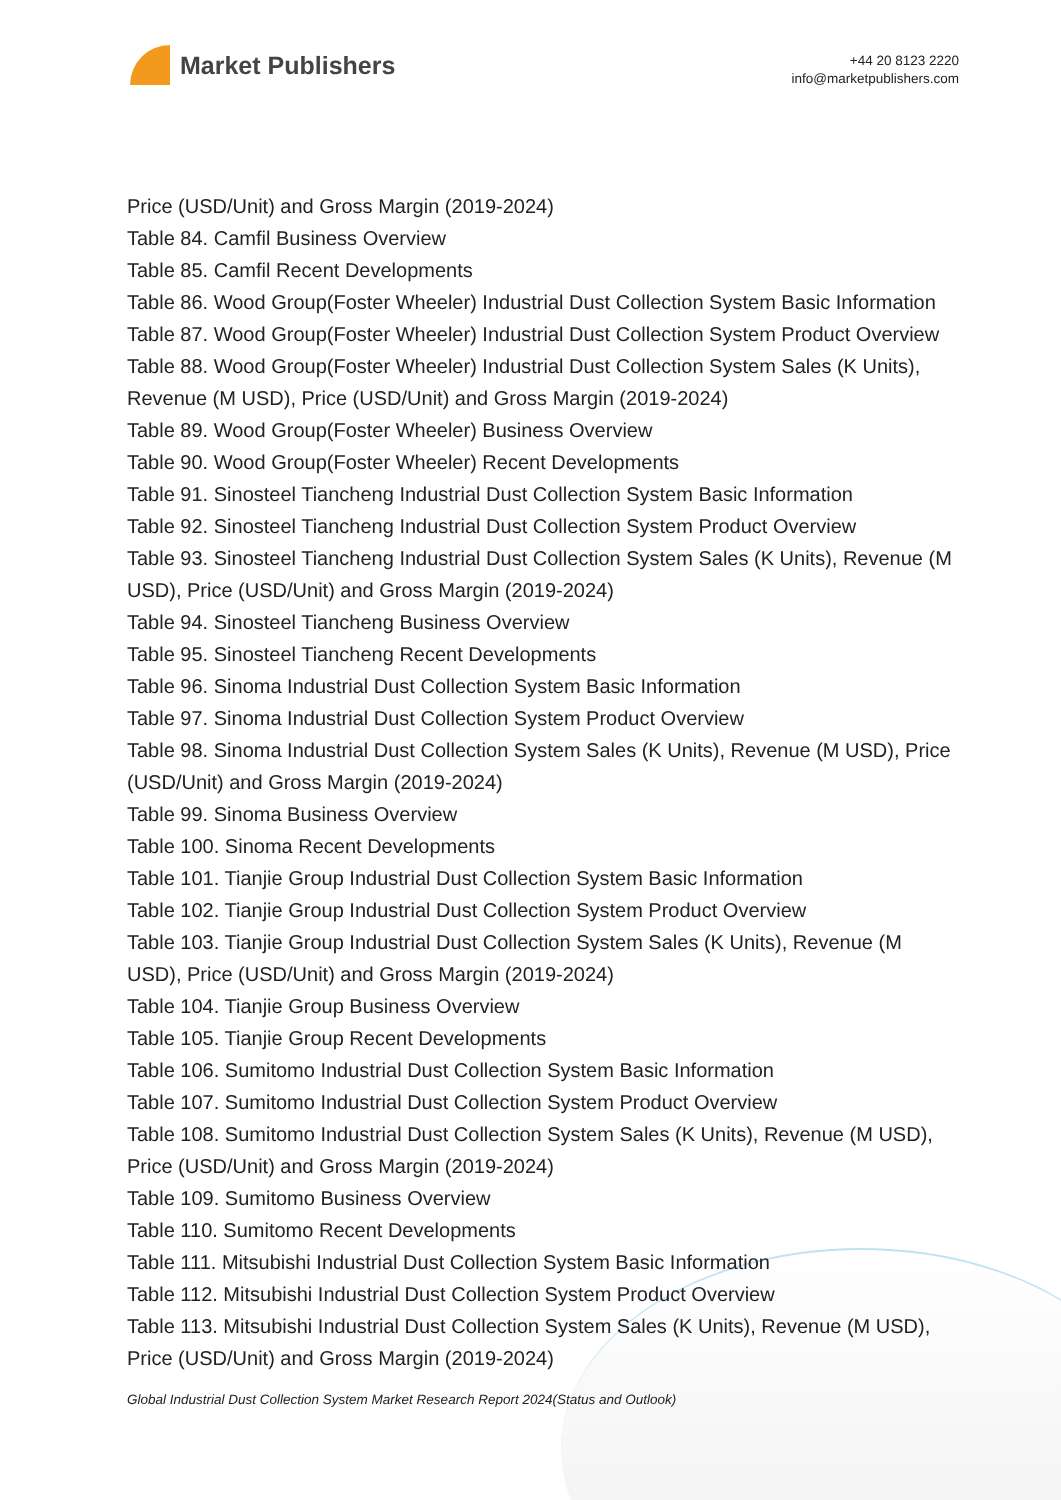Market Publishers
+44 20 8123 2220
info@marketpublishers.com
Price (USD/Unit) and Gross Margin (2019-2024)
Table 84. Camfil Business Overview
Table 85. Camfil Recent Developments
Table 86. Wood Group(Foster Wheeler) Industrial Dust Collection System Basic Information
Table 87. Wood Group(Foster Wheeler) Industrial Dust Collection System Product Overview
Table 88. Wood Group(Foster Wheeler) Industrial Dust Collection System Sales (K Units), Revenue (M USD), Price (USD/Unit) and Gross Margin (2019-2024)
Table 89. Wood Group(Foster Wheeler) Business Overview
Table 90. Wood Group(Foster Wheeler) Recent Developments
Table 91. Sinosteel Tiancheng Industrial Dust Collection System Basic Information
Table 92. Sinosteel Tiancheng Industrial Dust Collection System Product Overview
Table 93. Sinosteel Tiancheng Industrial Dust Collection System Sales (K Units), Revenue (M USD), Price (USD/Unit) and Gross Margin (2019-2024)
Table 94. Sinosteel Tiancheng Business Overview
Table 95. Sinosteel Tiancheng Recent Developments
Table 96. Sinoma Industrial Dust Collection System Basic Information
Table 97. Sinoma Industrial Dust Collection System Product Overview
Table 98. Sinoma Industrial Dust Collection System Sales (K Units), Revenue (M USD), Price (USD/Unit) and Gross Margin (2019-2024)
Table 99. Sinoma Business Overview
Table 100. Sinoma Recent Developments
Table 101. Tianjie Group Industrial Dust Collection System Basic Information
Table 102. Tianjie Group Industrial Dust Collection System Product Overview
Table 103. Tianjie Group Industrial Dust Collection System Sales (K Units), Revenue (M USD), Price (USD/Unit) and Gross Margin (2019-2024)
Table 104. Tianjie Group Business Overview
Table 105. Tianjie Group Recent Developments
Table 106. Sumitomo Industrial Dust Collection System Basic Information
Table 107. Sumitomo Industrial Dust Collection System Product Overview
Table 108. Sumitomo Industrial Dust Collection System Sales (K Units), Revenue (M USD), Price (USD/Unit) and Gross Margin (2019-2024)
Table 109. Sumitomo Business Overview
Table 110. Sumitomo Recent Developments
Table 111. Mitsubishi Industrial Dust Collection System Basic Information
Table 112. Mitsubishi Industrial Dust Collection System Product Overview
Table 113. Mitsubishi Industrial Dust Collection System Sales (K Units), Revenue (M USD), Price (USD/Unit) and Gross Margin (2019-2024)
Global Industrial Dust Collection System Market Research Report 2024(Status and Outlook)